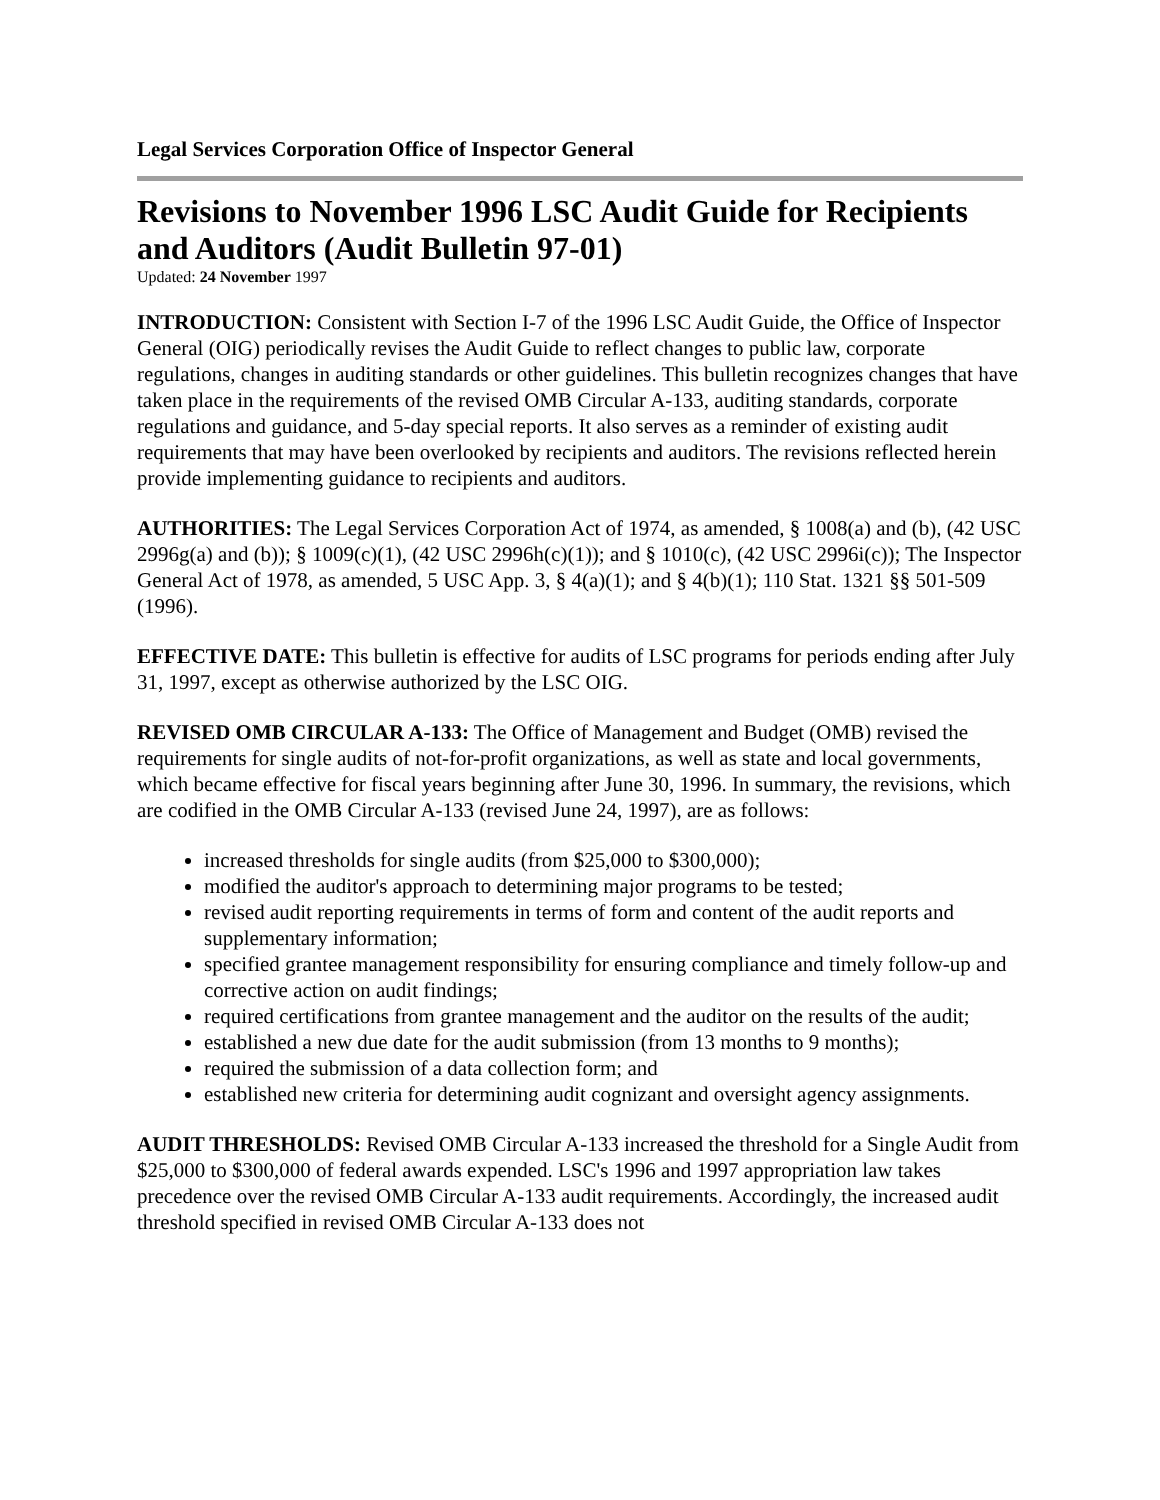Legal Services Corporation Office of Inspector General
Revisions to November 1996 LSC Audit Guide for Recipients and Auditors (Audit Bulletin 97-01)
Updated: 24 November 1997
INTRODUCTION: Consistent with Section I-7 of the 1996 LSC Audit Guide, the Office of Inspector General (OIG) periodically revises the Audit Guide to reflect changes to public law, corporate regulations, changes in auditing standards or other guidelines. This bulletin recognizes changes that have taken place in the requirements of the revised OMB Circular A-133, auditing standards, corporate regulations and guidance, and 5-day special reports. It also serves as a reminder of existing audit requirements that may have been overlooked by recipients and auditors. The revisions reflected herein provide implementing guidance to recipients and auditors.
AUTHORITIES: The Legal Services Corporation Act of 1974, as amended, § 1008(a) and (b), (42 USC 2996g(a) and (b)); § 1009(c)(1), (42 USC 2996h(c)(1)); and § 1010(c), (42 USC 2996i(c)); The Inspector General Act of 1978, as amended, 5 USC App. 3, § 4(a)(1); and § 4(b)(1); 110 Stat. 1321 §§ 501-509 (1996).
EFFECTIVE DATE: This bulletin is effective for audits of LSC programs for periods ending after July 31, 1997, except as otherwise authorized by the LSC OIG.
REVISED OMB CIRCULAR A-133: The Office of Management and Budget (OMB) revised the requirements for single audits of not-for-profit organizations, as well as state and local governments, which became effective for fiscal years beginning after June 30, 1996. In summary, the revisions, which are codified in the OMB Circular A-133 (revised June 24, 1997), are as follows:
increased thresholds for single audits (from $25,000 to $300,000);
modified the auditor's approach to determining major programs to be tested;
revised audit reporting requirements in terms of form and content of the audit reports and supplementary information;
specified grantee management responsibility for ensuring compliance and timely follow-up and corrective action on audit findings;
required certifications from grantee management and the auditor on the results of the audit;
established a new due date for the audit submission (from 13 months to 9 months);
required the submission of a data collection form; and
established new criteria for determining audit cognizant and oversight agency assignments.
AUDIT THRESHOLDS: Revised OMB Circular A-133 increased the threshold for a Single Audit from $25,000 to $300,000 of federal awards expended. LSC's 1996 and 1997 appropriation law takes precedence over the revised OMB Circular A-133 audit requirements. Accordingly, the increased audit threshold specified in revised OMB Circular A-133 does not